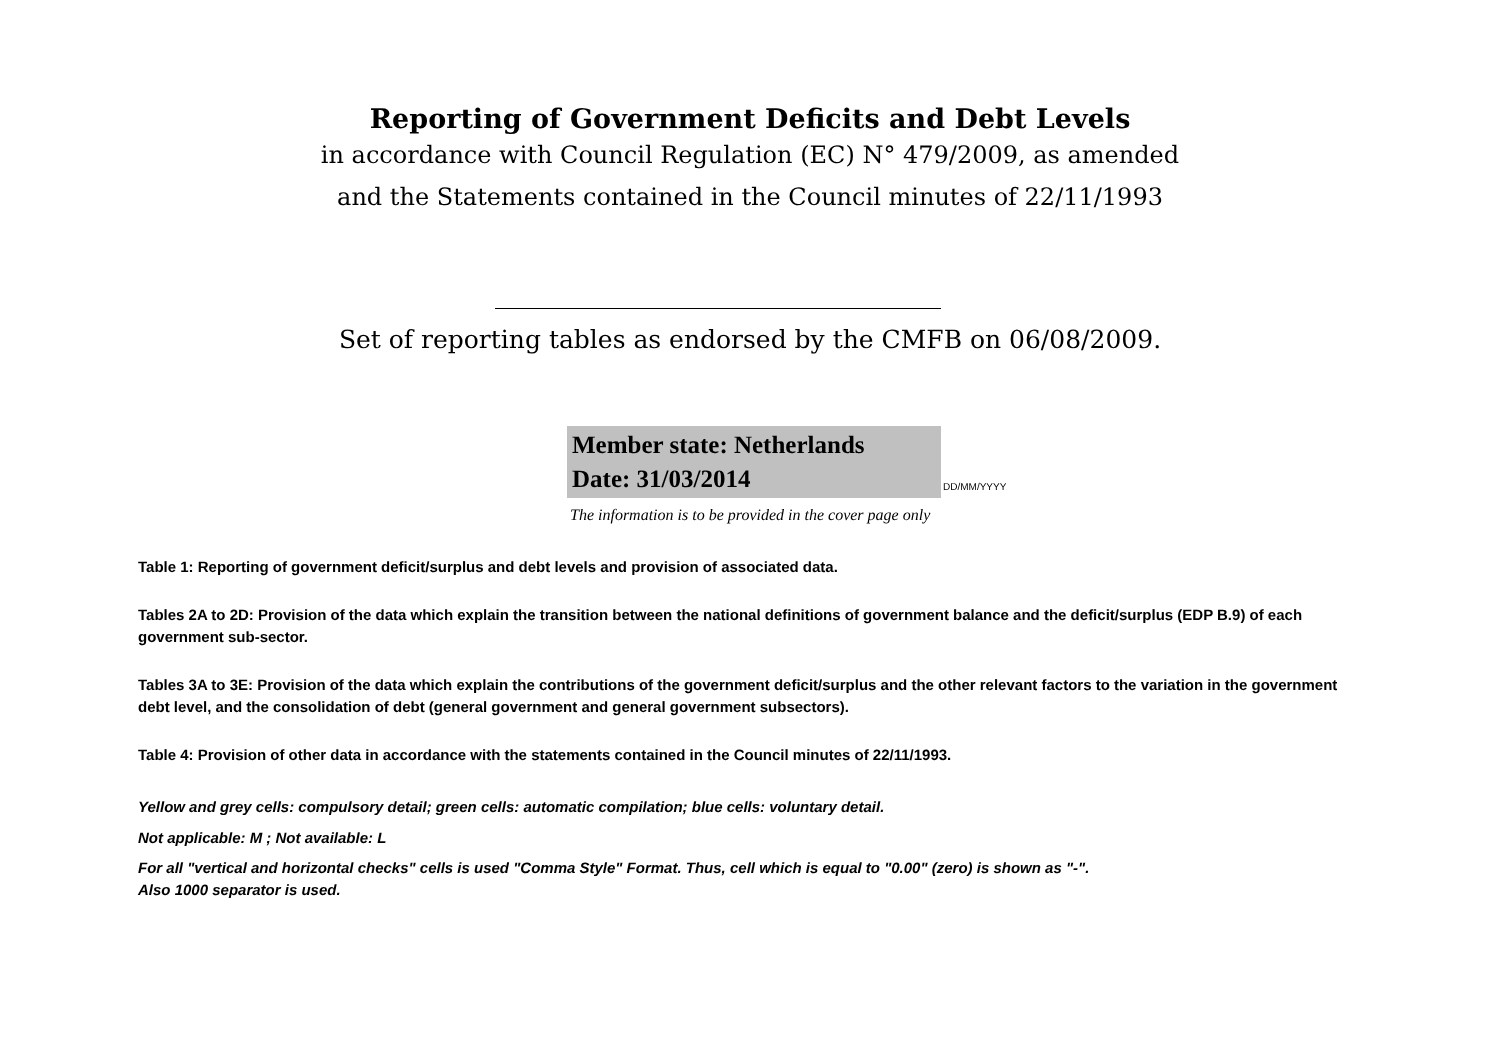Reporting of Government Deficits and Debt Levels
in accordance with Council Regulation (EC) N° 479/2009, as amended
and the Statements contained in the Council minutes of 22/11/1993
Set of reporting tables as endorsed by the CMFB on 06/08/2009.
Member state: Netherlands
Date: 31/03/2014
DD/MM/YYYY
The information is to be provided in the cover page only
Table 1: Reporting of government deficit/surplus and debt levels and provision of associated data.
Tables 2A to 2D: Provision of the data which explain the transition between the national definitions of government balance and the deficit/surplus (EDP B.9) of each government sub-sector.
Tables 3A to 3E: Provision of the data which explain the contributions of the government deficit/surplus and the other relevant factors to the variation in the government debt level, and the consolidation of debt (general government and general government subsectors).
Table 4: Provision of other data in accordance with the statements contained in the Council minutes of 22/11/1993.
Yellow and grey cells: compulsory detail; green cells: automatic compilation; blue cells: voluntary detail.
Not applicable: M ; Not available: L
For all "vertical and horizontal checks" cells is used "Comma Style" Format. Thus, cell which is equal to "0.00" (zero) is shown as "-".
Also 1000 separator is used.